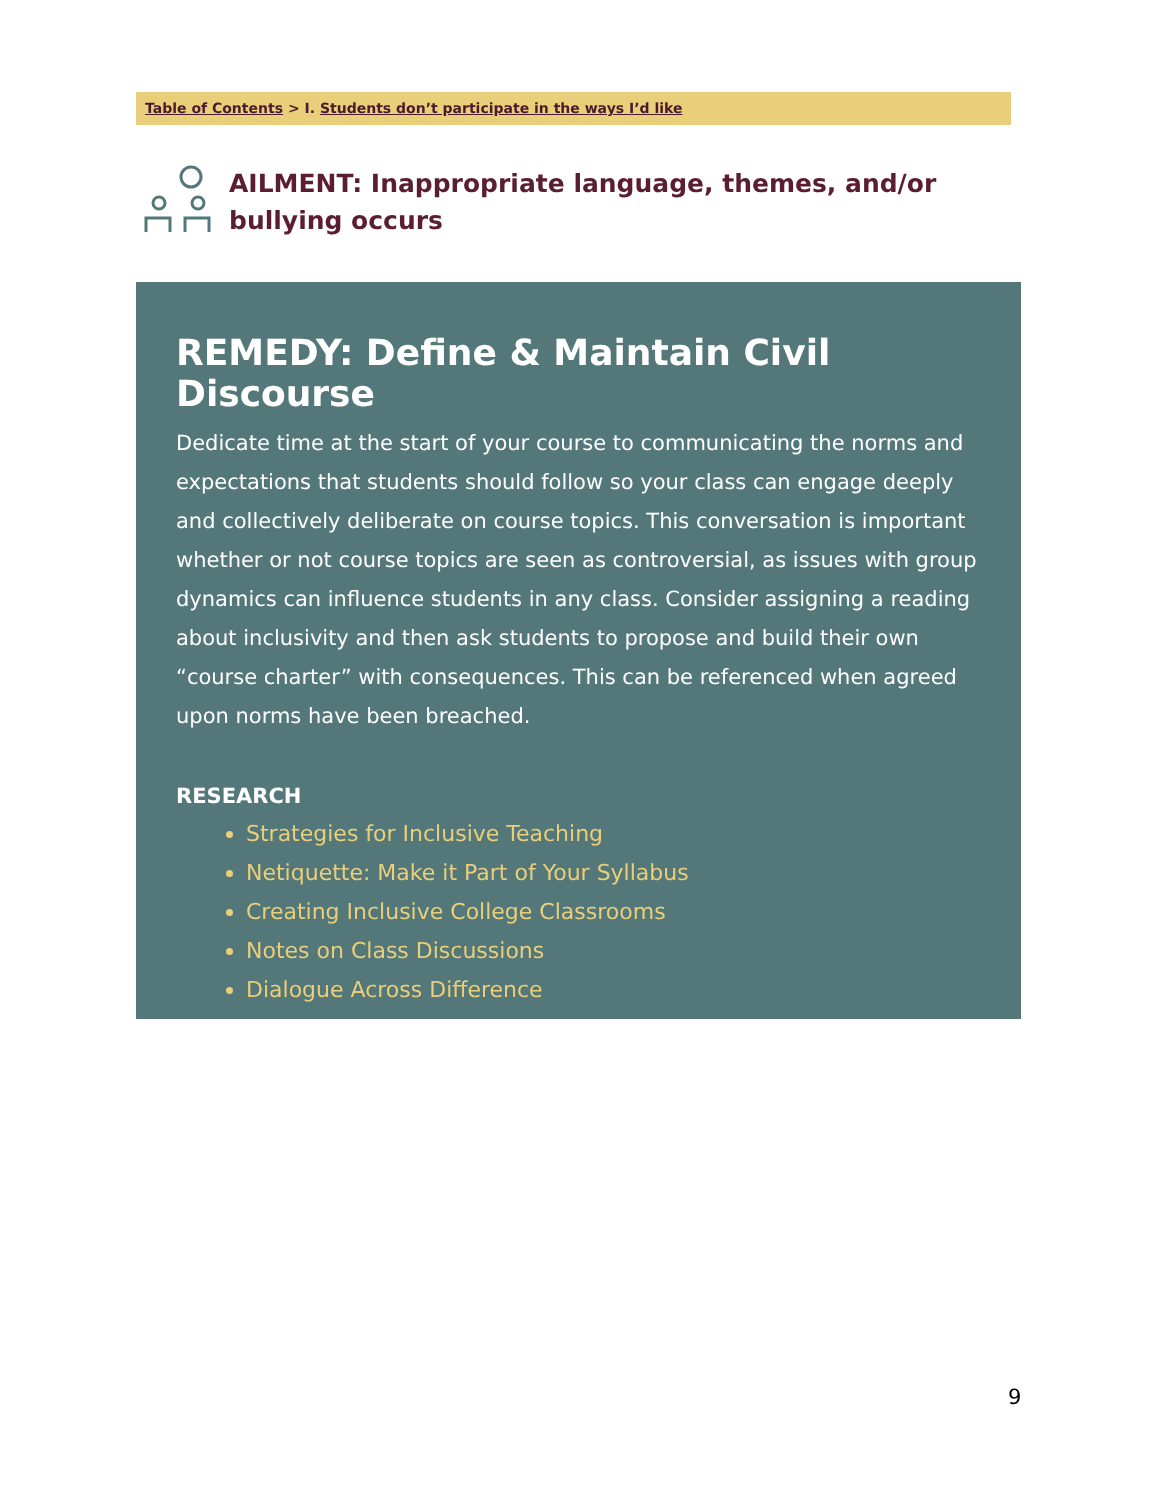Table of Contents > I. Students don’t participate in the ways I’d like
AILMENT: Inappropriate language, themes, and/or bullying occurs
REMEDY: Define & Maintain Civil Discourse
Dedicate time at the start of your course to communicating the norms and expectations that students should follow so your class can engage deeply and collectively deliberate on course topics. This conversation is important whether or not course topics are seen as controversial, as issues with group dynamics can influence students in any class. Consider assigning a reading about inclusivity and then ask students to propose and build their own “course charter” with consequences. This can be referenced when agreed upon norms have been breached.
RESEARCH
Strategies for Inclusive Teaching
Netiquette: Make it Part of Your Syllabus
Creating Inclusive College Classrooms
Notes on Class Discussions
Dialogue Across Difference
9